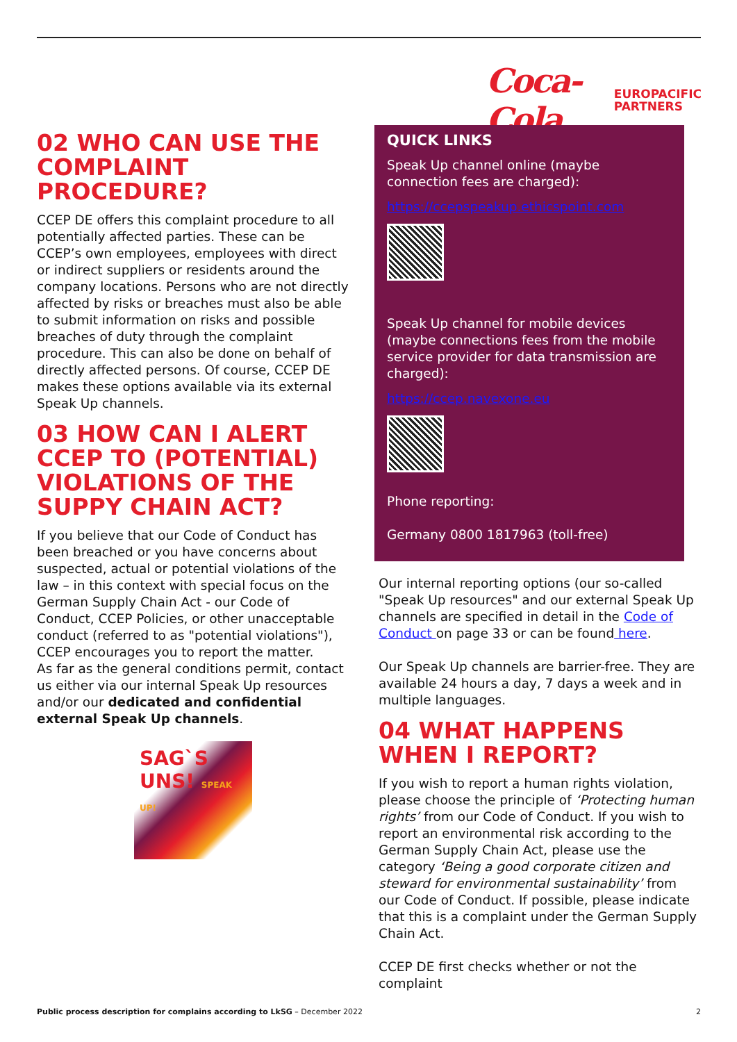Coca-Cola EUROPACIFIC
PARTNERS
02 WHO CAN USE THE COMPLAINT PROCEDURE?
CCEP DE offers this complaint procedure to all potentially affected parties. These can be CCEP’s own employees, employees with direct or indirect suppliers or residents around the company locations. Persons who are not directly affected by risks or breaches must also be able to submit information on risks and possible breaches of duty through the complaint procedure. This can also be done on behalf of directly affected persons. Of course, CCEP DE makes these options available via its external Speak Up channels.
03 HOW CAN I ALERT CCEP TO (POTENTIAL) VIOLATIONS OF THE SUPPY CHAIN ACT?
If you believe that our Code of Conduct has been breached or you have concerns about suspected, actual or potential violations of the law – in this context with special focus on the German Supply Chain Act - our Code of Conduct, CCEP Policies, or other unacceptable conduct (referred to as "potential violations"), CCEP encourages you to report the matter.
As far as the general conditions permit, contact us either via our internal Speak Up resources and/or our dedicated and confidential external Speak Up channels.
SAG`S
UNS! SPEAK UP!
QUICK LINKS
Speak Up channel online (maybe connection fees are charged):
https://ccepspeakup.ethicspoint.com
Speak Up channel for mobile devices (maybe connections fees from the mobile service provider for data transmission are charged):
https://ccep.navexone.eu
Phone reporting:
Germany 0800 1817963 (toll-free)
Our internal reporting options (our so-called "Speak Up resources" and our external Speak Up channels are specified in detail in the Code of Conduct on page 33 or can be found here.
Our Speak Up channels are barrier-free. They are available 24 hours a day, 7 days a week and in multiple languages.
04 WHAT HAPPENS WHEN I REPORT?
If you wish to report a human rights violation, please choose the principle of ‘Protecting human rights’ from our Code of Conduct. If you wish to report an environmental risk according to the German Supply Chain Act, please use the category ‘Being a good corporate citizen and steward for environmental sustainability’ from our Code of Conduct. If possible, please indicate that this is a complaint under the German Supply Chain Act.
CCEP DE first checks whether or not the complaint
Public process description for complains according to LkSG – December 2022 2